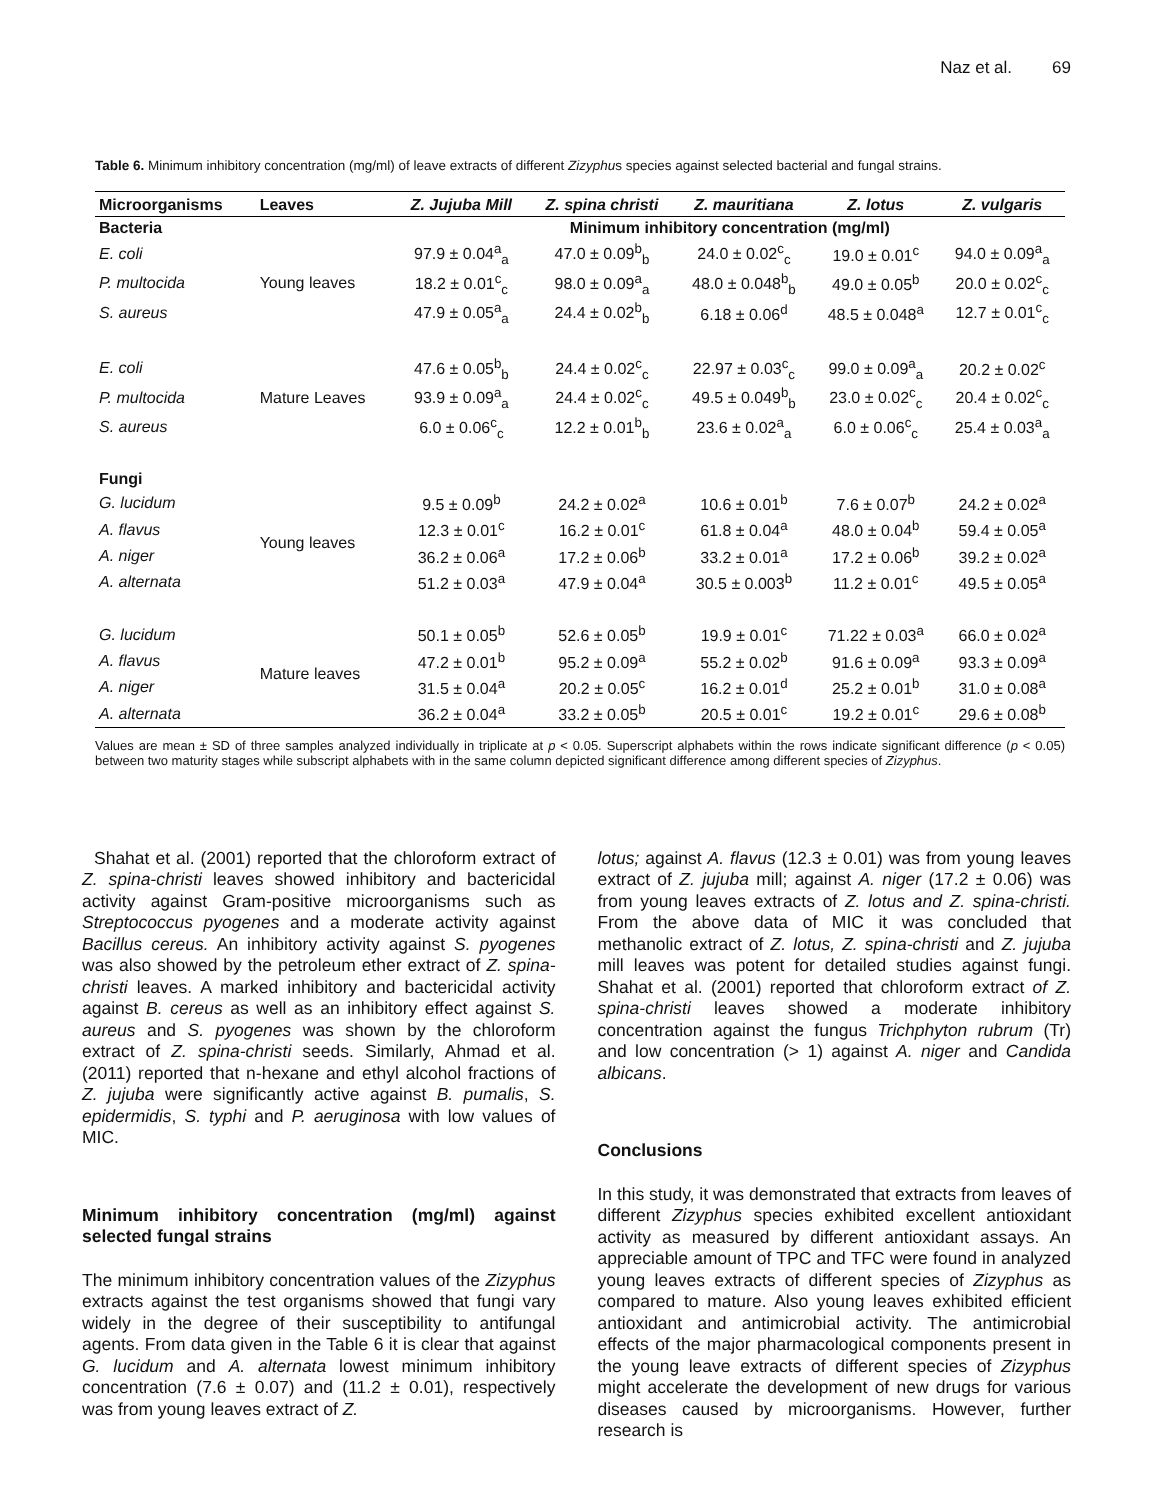Naz et al. 69
Table 6. Minimum inhibitory concentration (mg/ml) of leave extracts of different Zizyphus species against selected bacterial and fungal strains.
| Microorganisms | Leaves | Z. Jujuba Mill | Z. spina christi | Z. mauritiana | Z. lotus | Z. vulgaris |
| --- | --- | --- | --- | --- | --- | --- |
| Bacteria | | Minimum inhibitory concentration (mg/ml) | | | | |
| E. coli | Young leaves | 97.9 ± 0.04<sup>a</sup><sub>a</sub> | 47.0 ± 0.09<sup>b</sup><sub>b</sub> | 24.0 ± 0.02<sup>c</sup><sub>c</sub> | 19.0 ± 0.01<sup>c</sup> | 94.0 ± 0.09<sup>a</sup><sub>a</sub> |
| P. multocida | | 18.2 ± 0.01<sup>c</sup><sub>c</sub> | 98.0 ± 0.09<sup>a</sup><sub>a</sub> | 48.0 ± 0.048<sup>b</sup><sub>b</sub> | 49.0 ± 0.05<sup>b</sup> | 20.0 ± 0.02<sup>c</sup><sub>c</sub> |
| S. aureus | | 47.9 ± 0.05<sup>a</sup><sub>a</sub> | 24.4 ± 0.02<sup>b</sup><sub>b</sub> | 6.18 ± 0.06<sup>d</sup> | 48.5 ± 0.048<sup>a</sup> | 12.7 ± 0.01<sup>c</sup><sub>c</sub> |
| E. coli | Mature Leaves | 47.6 ± 0.05<sup>b</sup><sub>b</sub> | 24.4 ± 0.02<sup>c</sup><sub>c</sub> | 22.97 ± 0.03<sup>c</sup><sub>c</sub> | 99.0 ± 0.09<sup>a</sup><sub>a</sub> | 20.2 ± 0.02<sup>c</sup> |
| P. multocida | | 93.9 ± 0.09<sup>a</sup><sub>a</sub> | 24.4 ± 0.02<sup>c</sup><sub>c</sub> | 49.5 ± 0.049<sup>b</sup><sub>b</sub> | 23.0 ± 0.02<sup>c</sup><sub>c</sub> | 20.4 ± 0.02<sup>c</sup><sub>c</sub> |
| S. aureus | | 6.0 ± 0.06<sup>c</sup><sub>c</sub> | 12.2 ± 0.01<sup>b</sup><sub>b</sub> | 23.6 ± 0.02<sup>a</sup><sub>a</sub> | 6.0 ± 0.06<sup>c</sup><sub>c</sub> | 25.4 ± 0.03<sup>a</sup><sub>a</sub> |
| Fungi | | | | | | |
| G. lucidum | Young leaves | 9.5 ± 0.09<sup>b</sup> | 24.2 ± 0.02<sup>a</sup> | 10.6 ± 0.01<sup>b</sup> | 7.6 ± 0.07<sup>b</sup> | 24.2 ± 0.02<sup>a</sup> |
| A. flavus | | 12.3 ± 0.01<sup>c</sup> | 16.2 ± 0.01<sup>c</sup> | 61.8 ± 0.04<sup>a</sup> | 48.0 ± 0.04<sup>b</sup> | 59.4 ± 0.05<sup>a</sup> |
| A. niger | | 36.2 ± 0.06<sup>a</sup> | 17.2 ± 0.06<sup>b</sup> | 33.2 ± 0.01<sup>a</sup> | 17.2 ± 0.06<sup>b</sup> | 39.2 ± 0.02<sup>a</sup> |
| A. alternata | | 51.2 ± 0.03<sup>a</sup> | 47.9 ± 0.04<sup>a</sup> | 30.5 ± 0.003<sup>b</sup> | 11.2 ± 0.01<sup>c</sup> | 49.5 ± 0.05<sup>a</sup> |
| G. lucidum | Mature leaves | 50.1 ± 0.05<sup>b</sup> | 52.6 ± 0.05<sup>b</sup> | 19.9 ± 0.01<sup>c</sup> | 71.22 ± 0.03<sup>a</sup> | 66.0 ± 0.02<sup>a</sup> |
| A. flavus | | 47.2 ± 0.01<sup>b</sup> | 95.2 ± 0.09<sup>a</sup> | 55.2 ± 0.02<sup>b</sup> | 91.6 ± 0.09<sup>a</sup> | 93.3 ± 0.09<sup>a</sup> |
| A. niger | | 31.5 ± 0.04<sup>a</sup> | 20.2 ± 0.05<sup>c</sup> | 16.2 ± 0.01<sup>d</sup> | 25.2 ± 0.01<sup>b</sup> | 31.0 ± 0.08<sup>a</sup> |
| A. alternata | | 36.2 ± 0.04<sup>a</sup> | 33.2 ± 0.05<sup>b</sup> | 20.5 ± 0.01<sup>c</sup> | 19.2 ± 0.01<sup>c</sup> | 29.6 ± 0.08<sup>b</sup> |
Values are mean ± SD of three samples analyzed individually in triplicate at p < 0.05. Superscript alphabets within the rows indicate significant difference (p < 0.05) between two maturity stages while subscript alphabets with in the same column depicted significant difference among different species of Zizyphus.
Shahat et al. (2001) reported that the chloroform extract of Z. spina-christi leaves showed inhibitory and bactericidal activity against Gram-positive microorganisms such as Streptococcus pyogenes and a moderate activity against Bacillus cereus. An inhibitory activity against S. pyogenes was also showed by the petroleum ether extract of Z. spina-christi leaves. A marked inhibitory and bactericidal activity against B. cereus as well as an inhibitory effect against S. aureus and S. pyogenes was shown by the chloroform extract of Z. spina-christi seeds. Similarly, Ahmad et al. (2011) reported that n-hexane and ethyl alcohol fractions of Z. jujuba were significantly active against B. pumalis, S. epidermidis, S. typhi and P. aeruginosa with low values of MIC.
Minimum inhibitory concentration (mg/ml) against selected fungal strains
The minimum inhibitory concentration values of the Zizyphus extracts against the test organisms showed that fungi vary widely in the degree of their susceptibility to antifungal agents. From data given in the Table 6 it is clear that against G. lucidum and A. alternata lowest minimum inhibitory concentration (7.6 ± 0.07) and (11.2 ± 0.01), respectively was from young leaves extract of Z.
lotus; against A. flavus (12.3 ± 0.01) was from young leaves extract of Z. jujuba mill; against A. niger (17.2 ± 0.06) was from young leaves extracts of Z. lotus and Z. spina-christi. From the above data of MIC it was concluded that methanolic extract of Z. lotus, Z. spina-christi and Z. jujuba mill leaves was potent for detailed studies against fungi. Shahat et al. (2001) reported that chloroform extract of Z. spina-christi leaves showed a moderate inhibitory concentration against the fungus Trichphyton rubrum (Tr) and low concentration (> 1) against A. niger and Candida albicans.
Conclusions
In this study, it was demonstrated that extracts from leaves of different Zizyphus species exhibited excellent antioxidant activity as measured by different antioxidant assays. An appreciable amount of TPC and TFC were found in analyzed young leaves extracts of different species of Zizyphus as compared to mature. Also young leaves exhibited efficient antioxidant and antimicrobial activity. The antimicrobial effects of the major pharmacological components present in the young leave extracts of different species of Zizyphus might accelerate the development of new drugs for various diseases caused by microorganisms. However, further research is